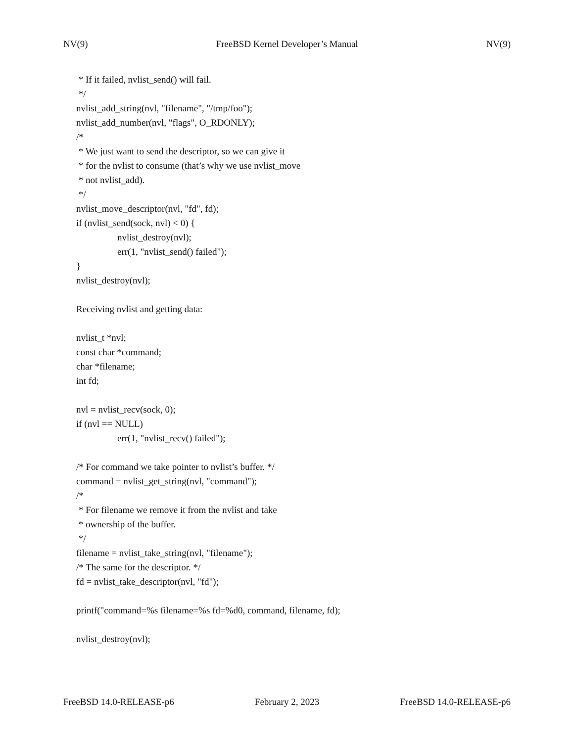NV(9) FreeBSD Kernel Developer’s Manual NV(9)
* If it failed, nvlist_send() will fail.
*/
nvlist_add_string(nvl, "filename", "/tmp/foo");
nvlist_add_number(nvl, "flags", O_RDONLY);
/*
* We just want to send the descriptor, so we can give it
* for the nvlist to consume (that’s why we use nvlist_move
* not nvlist_add).
*/
nvlist_move_descriptor(nvl, "fd", fd);
if (nvlist_send(sock, nvl) < 0) {
nvlist_destroy(nvl);
err(1, "nvlist_send() failed");
}
nvlist_destroy(nvl);
Receiving nvlist and getting data:
nvlist_t *nvl;
const char *command;
char *filename;
int fd;
nvl = nvlist_recv(sock, 0);
if (nvl == NULL)
err(1, "nvlist_recv() failed");
/* For command we take pointer to nvlist’s buffer. */
command = nvlist_get_string(nvl, "command");
/*
* For filename we remove it from the nvlist and take
* ownership of the buffer.
*/
filename = nvlist_take_string(nvl, "filename");
/* The same for the descriptor. */
fd = nvlist_take_descriptor(nvl, "fd");
printf("command=%s filename=%s fd=%d0, command, filename, fd);
nvlist_destroy(nvl);
FreeBSD 14.0-RELEASE-p6 February 2, 2023 FreeBSD 14.0-RELEASE-p6